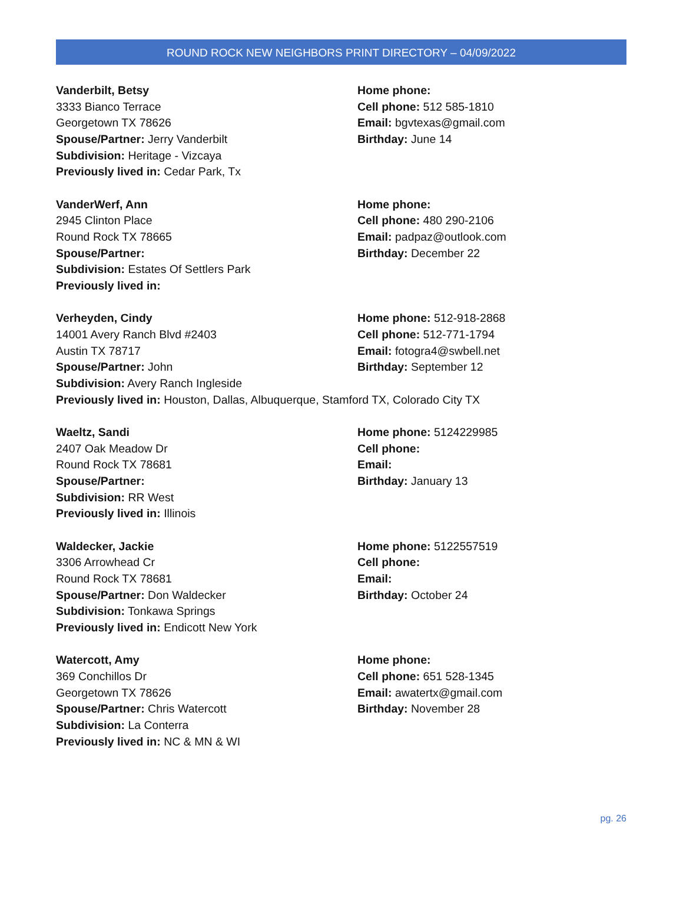ROUND ROCK NEW NEIGHBORS PRINT DIRECTORY – 04/09/2022
Vanderbilt, Betsy
3333 Bianco Terrace
Georgetown TX 78626
Spouse/Partner: Jerry Vanderbilt
Subdivision: Heritage - Vizcaya
Previously lived in: Cedar Park, Tx
Home phone:
Cell phone: 512 585-1810
Email: bgvtexas@gmail.com
Birthday: June 14
VanderWerf, Ann
2945 Clinton Place
Round Rock TX 78665
Spouse/Partner:
Subdivision: Estates Of Settlers Park
Previously lived in:
Home phone:
Cell phone: 480 290-2106
Email: padpaz@outlook.com
Birthday: December 22
Verheyden, Cindy
14001 Avery Ranch Blvd #2403
Austin TX 78717
Spouse/Partner: John
Subdivision: Avery Ranch Ingleside
Previously lived in: Houston, Dallas, Albuquerque, Stamford TX, Colorado City TX
Home phone: 512-918-2868
Cell phone: 512-771-1794
Email: fotogra4@swbell.net
Birthday: September 12
Waeltz, Sandi
2407 Oak Meadow Dr
Round Rock TX 78681
Spouse/Partner:
Subdivision: RR West
Previously lived in: Illinois
Home phone: 5124229985
Cell phone:
Email:
Birthday: January 13
Waldecker, Jackie
3306 Arrowhead Cr
Round Rock TX 78681
Spouse/Partner: Don Waldecker
Subdivision: Tonkawa Springs
Previously lived in: Endicott New York
Home phone: 5122557519
Cell phone:
Email:
Birthday: October 24
Watercott, Amy
369 Conchillos Dr
Georgetown TX 78626
Spouse/Partner: Chris Watercott
Subdivision: La Conterra
Previously lived in: NC & MN & WI
Home phone:
Cell phone: 651 528-1345
Email: awatertx@gmail.com
Birthday: November 28
pg. 26